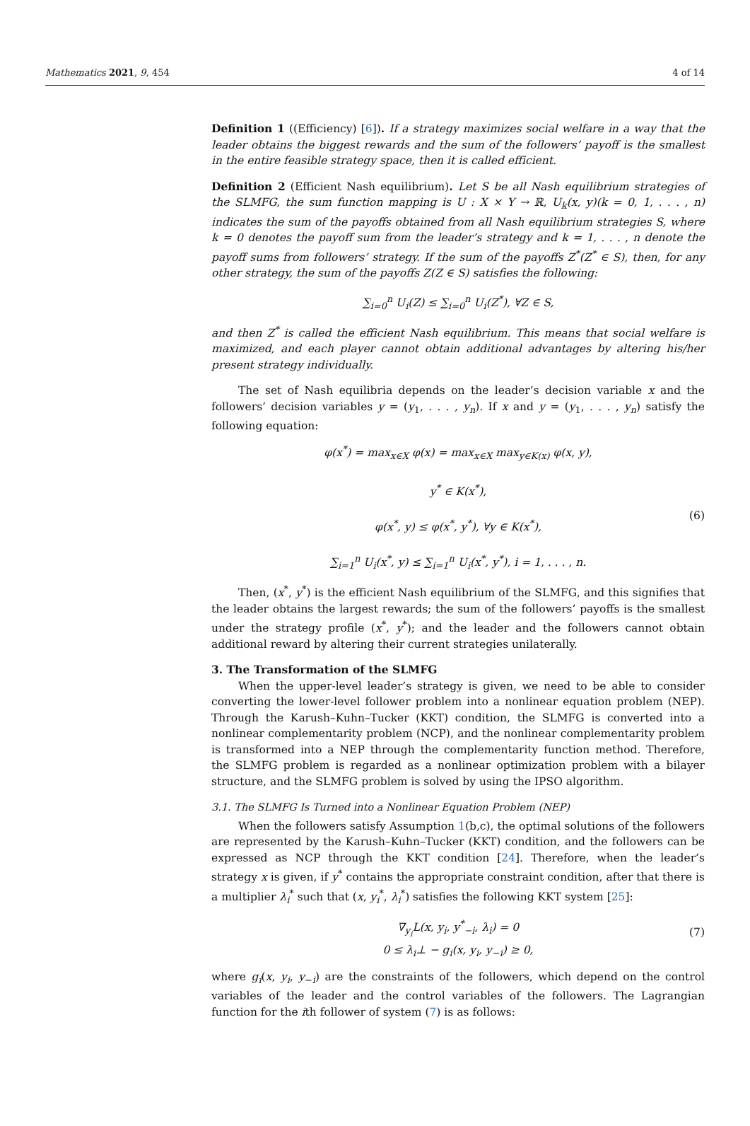Mathematics 2021, 9, 454 4 of 14
Definition 1 ((Efficiency) [6]). If a strategy maximizes social welfare in a way that the leader obtains the biggest rewards and the sum of the followers’ payoff is the smallest in the entire feasible strategy space, then it is called efficient.
Definition 2 (Efficient Nash equilibrium). Let S be all Nash equilibrium strategies of the SLMFG, the sum function mapping is U : X × Y → ℝ, U<sub>k</sub>(x, y)(k = 0, 1, . . . , n) indicates the sum of the payoffs obtained from all Nash equilibrium strategies S, where k = 0 denotes the payoff sum from the leader’s strategy and k = 1, . . . , n denote the payoff sums from followers’ strategy. If the sum of the payoffs Z<sup>*</sup>(Z<sup>*</sup> ∈ S), then, for any other strategy, the sum of the payoffs Z(Z ∈ S) satisfies the following:
∑<sub>i=0</sub><sup>n</sup> U<sub>i</sub>(Z) ≤ ∑<sub>i=0</sub><sup>n</sup> U<sub>i</sub>(Z<sup>*</sup>), ∀Z ∈ S,
and then Z<sup>*</sup> is called the efficient Nash equilibrium. This means that social welfare is maximized, and each player cannot obtain additional advantages by altering his/her present strategy individually.
The set of Nash equilibria depends on the leader’s decision variable x and the followers’ decision variables y = (y<sub>1</sub>, . . . , y<sub>n</sub>). If x and y = (y<sub>1</sub>, . . . , y<sub>n</sub>) satisfy the following equation:
φ(x<sup>*</sup>) = max<sub>x∈X</sub> φ(x) = max<sub>x∈X</sub> max<sub>y∈K(x)</sub> φ(x, y),
y<sup>*</sup> ∈ K(x<sup>*</sup>),
φ(x<sup>*</sup>, y) ≤ φ(x<sup>*</sup>, y<sup>*</sup>), ∀y ∈ K(x<sup>*</sup>),
∑<sub>i=1</sub><sup>n</sup> U<sub>i</sub>(x<sup>*</sup>, y) ≤ ∑<sub>i=1</sub><sup>n</sup> U<sub>i</sub>(x<sup>*</sup>, y<sup>*</sup>), i = 1, . . . , n. (6)
Then, (x<sup>*</sup>, y<sup>*</sup>) is the efficient Nash equilibrium of the SLMFG, and this signifies that the leader obtains the largest rewards; the sum of the followers’ payoffs is the smallest under the strategy profile (x<sup>*</sup>, y<sup>*</sup>); and the leader and the followers cannot obtain additional reward by altering their current strategies unilaterally.
3. The Transformation of the SLMFG
When the upper-level leader’s strategy is given, we need to be able to consider converting the lower-level follower problem into a nonlinear equation problem (NEP). Through the Karush–Kuhn–Tucker (KKT) condition, the SLMFG is converted into a nonlinear complementarity problem (NCP), and the nonlinear complementarity problem is transformed into a NEP through the complementarity function method. Therefore, the SLMFG problem is regarded as a nonlinear optimization problem with a bilayer structure, and the SLMFG problem is solved by using the IPSO algorithm.
3.1. The SLMFG Is Turned into a Nonlinear Equation Problem (NEP)
When the followers satisfy Assumption 1(b,c), the optimal solutions of the followers are represented by the Karush–Kuhn–Tucker (KKT) condition, and the followers can be expressed as NCP through the KKT condition [24]. Therefore, when the leader’s strategy x is given, if y<sup>*</sup> contains the appropriate constraint condition, after that there is a multiplier λ<sub>i</sub><sup>*</sup> such that (x, y<sub>i</sub><sup>*</sup>, λ<sub>i</sub><sup>*</sup>) satisfies the following KKT system [25]:
∇<sub>y<sub>i</sub></sub>L(x, y<sub>i</sub>, y<sup>*</sup><sub>−i</sub>, λ<sub>i</sub>) = 0
0 ≤ λ<sub>i</sub>⊥ − g<sub>i</sub>(x, y<sub>i</sub>, y<sub>−i</sub>) ≥ 0,
(7)
where g<sub>i</sub>(x, y<sub>i</sub>, y<sub>−i</sub>) are the constraints of the followers, which depend on the control variables of the leader and the control variables of the followers. The Lagrangian function for the ith follower of system (7) is as follows: